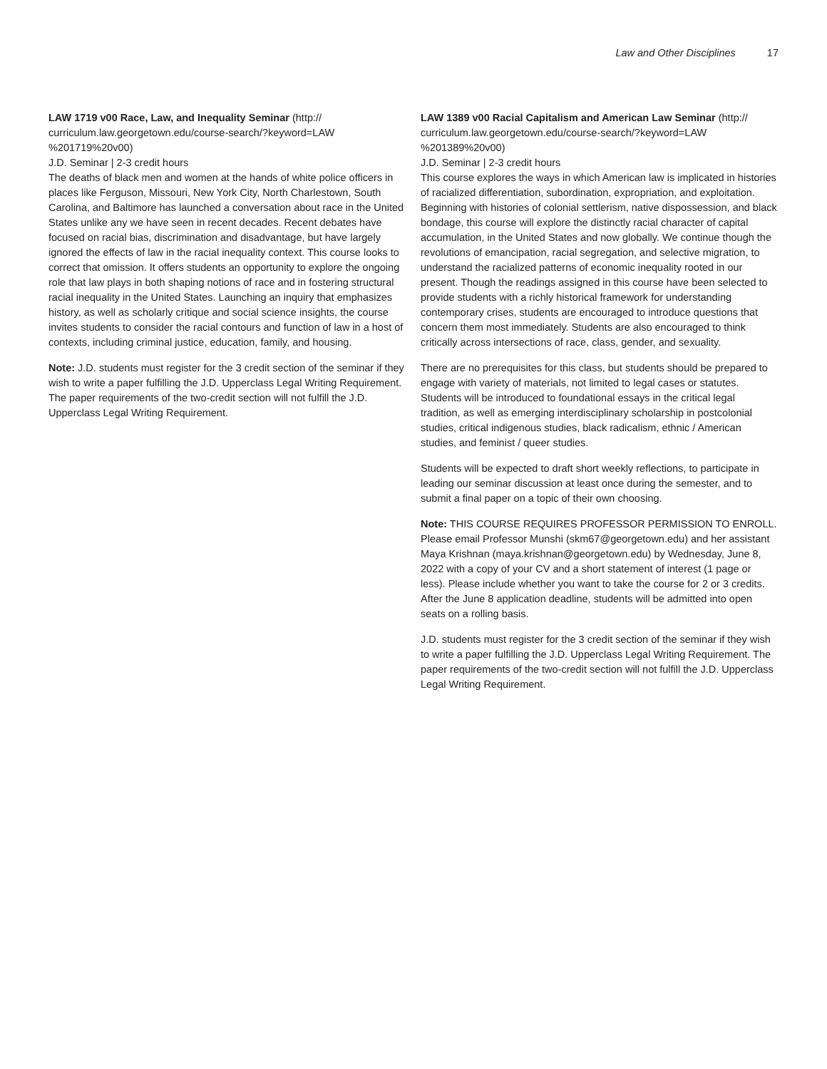Law and Other Disciplines 17
LAW 1719 v00 Race, Law, and Inequality Seminar (http://
curriculum.law.georgetown.edu/course-search/?keyword=LAW
%201719%20v00)
J.D. Seminar | 2-3 credit hours
The deaths of black men and women at the hands of white police officers in places like Ferguson, Missouri, New York City, North Charlestown, South Carolina, and Baltimore has launched a conversation about race in the United States unlike any we have seen in recent decades. Recent debates have focused on racial bias, discrimination and disadvantage, but have largely ignored the effects of law in the racial inequality context. This course looks to correct that omission. It offers students an opportunity to explore the ongoing role that law plays in both shaping notions of race and in fostering structural racial inequality in the United States. Launching an inquiry that emphasizes history, as well as scholarly critique and social science insights, the course invites students to consider the racial contours and function of law in a host of contexts, including criminal justice, education, family, and housing.
Note: J.D. students must register for the 3 credit section of the seminar if they wish to write a paper fulfilling the J.D. Upperclass Legal Writing Requirement. The paper requirements of the two-credit section will not fulfill the J.D. Upperclass Legal Writing Requirement.
LAW 1389 v00 Racial Capitalism and American Law Seminar (http://
curriculum.law.georgetown.edu/course-search/?keyword=LAW
%201389%20v00)
J.D. Seminar | 2-3 credit hours
This course explores the ways in which American law is implicated in histories of racialized differentiation, subordination, expropriation, and exploitation. Beginning with histories of colonial settlerism, native dispossession, and black bondage, this course will explore the distinctly racial character of capital accumulation, in the United States and now globally. We continue though the revolutions of emancipation, racial segregation, and selective migration, to understand the racialized patterns of economic inequality rooted in our present. Though the readings assigned in this course have been selected to provide students with a richly historical framework for understanding contemporary crises, students are encouraged to introduce questions that concern them most immediately. Students are also encouraged to think critically across intersections of race, class, gender, and sexuality.
There are no prerequisites for this class, but students should be prepared to engage with variety of materials, not limited to legal cases or statutes. Students will be introduced to foundational essays in the critical legal tradition, as well as emerging interdisciplinary scholarship in postcolonial studies, critical indigenous studies, black radicalism, ethnic / American studies, and feminist / queer studies.
Students will be expected to draft short weekly reflections, to participate in leading our seminar discussion at least once during the semester, and to submit a final paper on a topic of their own choosing.
Note: THIS COURSE REQUIRES PROFESSOR PERMISSION TO ENROLL. Please email Professor Munshi (skm67@georgetown.edu) and her assistant Maya Krishnan (maya.krishnan@georgetown.edu) by Wednesday, June 8, 2022 with a copy of your CV and a short statement of interest (1 page or less). Please include whether you want to take the course for 2 or 3 credits. After the June 8 application deadline, students will be admitted into open seats on a rolling basis.
J.D. students must register for the 3 credit section of the seminar if they wish to write a paper fulfilling the J.D. Upperclass Legal Writing Requirement. The paper requirements of the two-credit section will not fulfill the J.D. Upperclass Legal Writing Requirement.